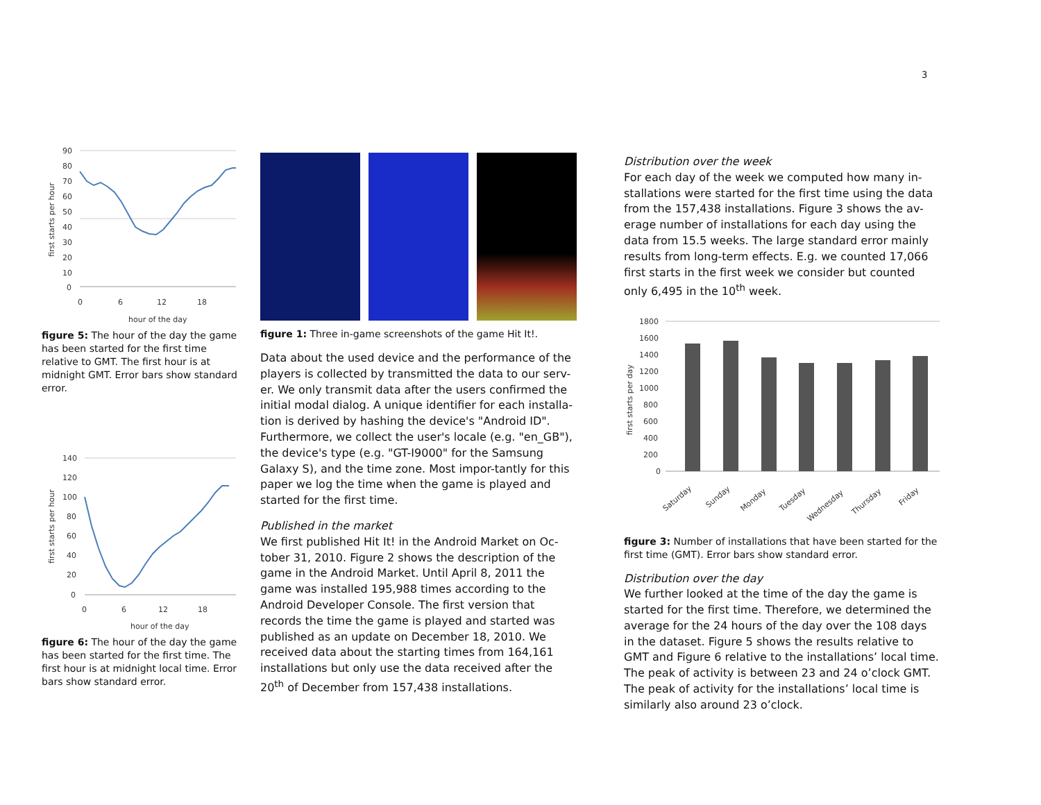3
90
80
70
60
50
40
30
20
10
0
0
6
12
18
hour of the day
first starts per hour
figure 5: The hour of the day the game has been started for the first time relative to GMT. The first hour is at midnight GMT. Error bars show standard error.
140
120
100
80
60
40
20
0
0
6
12
18
hour of the day
first starts per hour
figure 6: The hour of the day the game has been started for the first time. The first hour is at midnight local time. Error bars show standard error.
figure 1: Three in-game screenshots of the game Hit It!.
Data about the used device and the performance of the players is collected by transmitted the data to our serv-er. We only transmit data after the users confirmed the initial modal dialog. A unique identifier for each installa-tion is derived by hashing the device's "Android ID". Furthermore, we collect the user's locale (e.g. "en_GB"), the device's type (e.g. "GT-I9000" for the Samsung Galaxy S), and the time zone. Most impor-tantly for this paper we log the time when the game is played and started for the first time.
Published in the market
We first published Hit It! in the Android Market on Oc-tober 31, 2010. Figure 2 shows the description of the game in the Android Market. Until April 8, 2011 the game was installed 195,988 times according to the Android Developer Console. The first version that records the time the game is played and started was published as an update on December 18, 2010. We received data about the starting times from 164,161 installations but only use the data received after the 20<sup>th</sup> of December from 157,438 installations.
Distribution over the week
For each day of the week we computed how many in-stallations were started for the first time using the data from the 157,438 installations. Figure 3 shows the av-erage number of installations for each day using the data from 15.5 weeks. The large standard error mainly results from long-term effects. E.g. we counted 17,066 first starts in the first week we consider but counted only 6,495 in the 10<sup>th</sup> week.
1800
1600
1400
1200
1000
800
600
400
200
0
Saturday
Sunday
Monday
Tuesday
Wednesday
Thursday
Friday
first starts per day
figure 3: Number of installations that have been started for the first time (GMT). Error bars show standard error.
Distribution over the day
We further looked at the time of the day the game is started for the first time. Therefore, we determined the average for the 24 hours of the day over the 108 days in the dataset. Figure 5 shows the results relative to GMT and Figure 6 relative to the installations’ local time. The peak of activity is between 23 and 24 o’clock GMT. The peak of activity for the installations’ local time is similarly also around 23 o’clock.